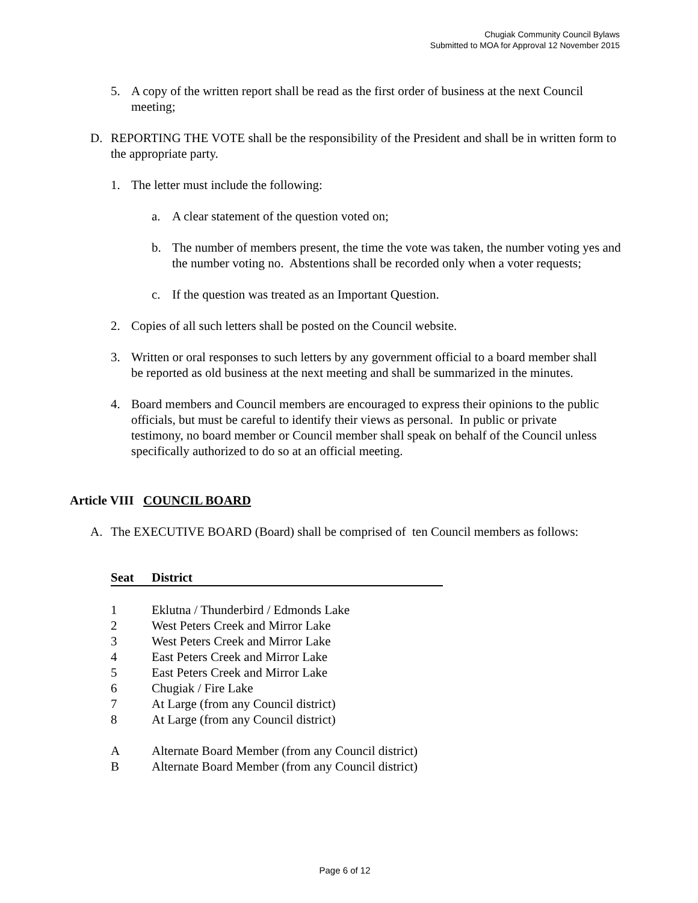Chugiak Community Council Bylaws
Submitted to MOA for Approval 12 November 2015
5. A copy of the written report shall be read as the first order of business at the next Council meeting;
D. REPORTING THE VOTE shall be the responsibility of the President and shall be in written form to the appropriate party.
1. The letter must include the following:
a. A clear statement of the question voted on;
b. The number of members present, the time the vote was taken, the number voting yes and the number voting no. Abstentions shall be recorded only when a voter requests;
c. If the question was treated as an Important Question.
2. Copies of all such letters shall be posted on the Council website.
3. Written or oral responses to such letters by any government official to a board member shall be reported as old business at the next meeting and shall be summarized in the minutes.
4. Board members and Council members are encouraged to express their opinions to the public officials, but must be careful to identify their views as personal. In public or private testimony, no board member or Council member shall speak on behalf of the Council unless specifically authorized to do so at an official meeting.
Article VIII COUNCIL BOARD
A. The EXECUTIVE BOARD (Board) shall be comprised of ten Council members as follows:
| Seat | District |
| --- | --- |
| 1 | Eklutna / Thunderbird / Edmonds Lake |
| 2 | West Peters Creek and Mirror Lake |
| 3 | West Peters Creek and Mirror Lake |
| 4 | East Peters Creek and Mirror Lake |
| 5 | East Peters Creek and Mirror Lake |
| 6 | Chugiak / Fire Lake |
| 7 | At Large (from any Council district) |
| 8 | At Large (from any Council district) |
| A | Alternate Board Member (from any Council district) |
| B | Alternate Board Member (from any Council district) |
Page 6 of 12